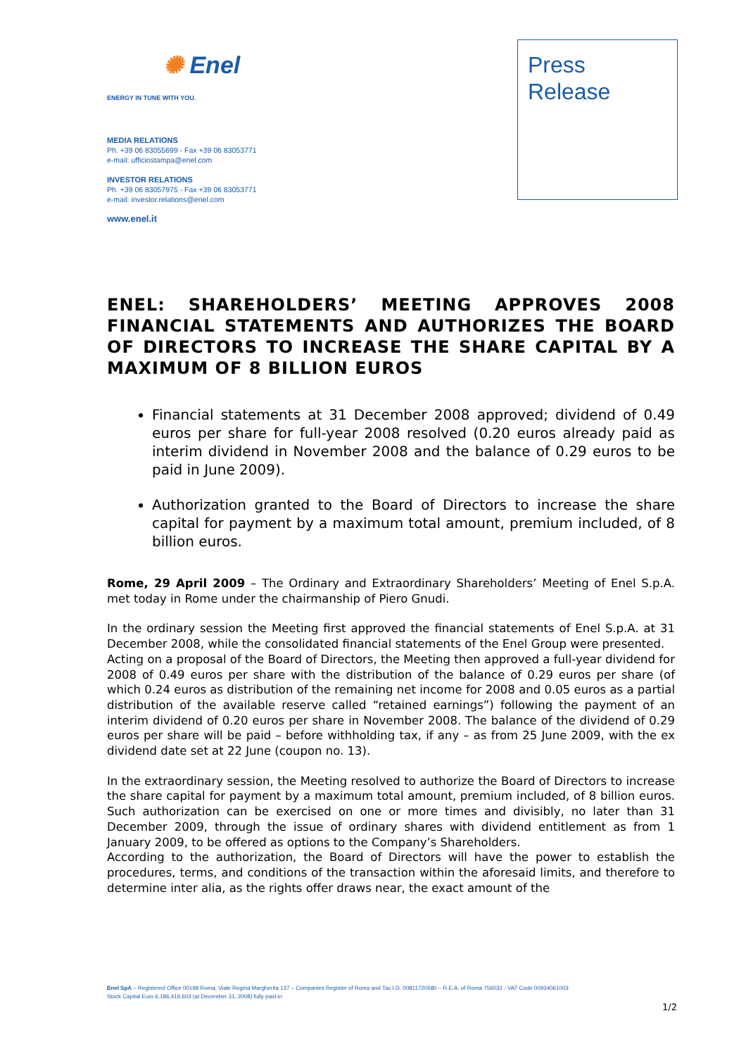✺ Enel
ENERGY IN TUNE WITH YOU.
MEDIA RELATIONS
Ph. +39 06 83055699 - Fax +39 06 83053771
e-mail: ufficiostampa@enel.com
INVESTOR RELATIONS
Ph. +39 06 83057975 - Fax +39 06 83053771
e-mail: investor.relations@enel.com
www.enel.it
Press
Release
ENEL: SHAREHOLDERS’ MEETING APPROVES 2008 FINANCIAL STATEMENTS AND AUTHORIZES THE BOARD OF DIRECTORS TO INCREASE THE SHARE CAPITAL BY A MAXIMUM OF 8 BILLION EUROS
Financial statements at 31 December 2008 approved; dividend of 0.49 euros per share for full-year 2008 resolved (0.20 euros already paid as interim dividend in November 2008 and the balance of 0.29 euros to be paid in June 2009).
Authorization granted to the Board of Directors to increase the share capital for payment by a maximum total amount, premium included, of 8 billion euros.
Rome, 29 April 2009 – The Ordinary and Extraordinary Shareholders’ Meeting of Enel S.p.A. met today in Rome under the chairmanship of Piero Gnudi.
In the ordinary session the Meeting first approved the financial statements of Enel S.p.A. at 31 December 2008, while the consolidated financial statements of the Enel Group were presented.
Acting on a proposal of the Board of Directors, the Meeting then approved a full-year dividend for 2008 of 0.49 euros per share with the distribution of the balance of 0.29 euros per share (of which 0.24 euros as distribution of the remaining net income for 2008 and 0.05 euros as a partial distribution of the available reserve called “retained earnings”) following the payment of an interim dividend of 0.20 euros per share in November 2008. The balance of the dividend of 0.29 euros per share will be paid – before withholding tax, if any – as from 25 June 2009, with the ex dividend date set at 22 June (coupon no. 13).
In the extraordinary session, the Meeting resolved to authorize the Board of Directors to increase the share capital for payment by a maximum total amount, premium included, of 8 billion euros. Such authorization can be exercised on one or more times and divisibly, no later than 31 December 2009, through the issue of ordinary shares with dividend entitlement as from 1 January 2009, to be offered as options to the Company’s Shareholders.
According to the authorization, the Board of Directors will have the power to establish the procedures, terms, and conditions of the transaction within the aforesaid limits, and therefore to determine inter alia, as the rights offer draws near, the exact amount of the
Enel SpA – Registered Office 00198 Roma, Viale Regina Margherita 137 – Companies Register of Roma and Tax I.D. 00811720580 – R.E.A. of Roma 756032 - VAT Code 00934061003
Stock Capital Euro 6,186,419,603 (at December 31, 2008) fully paid-in
1/2